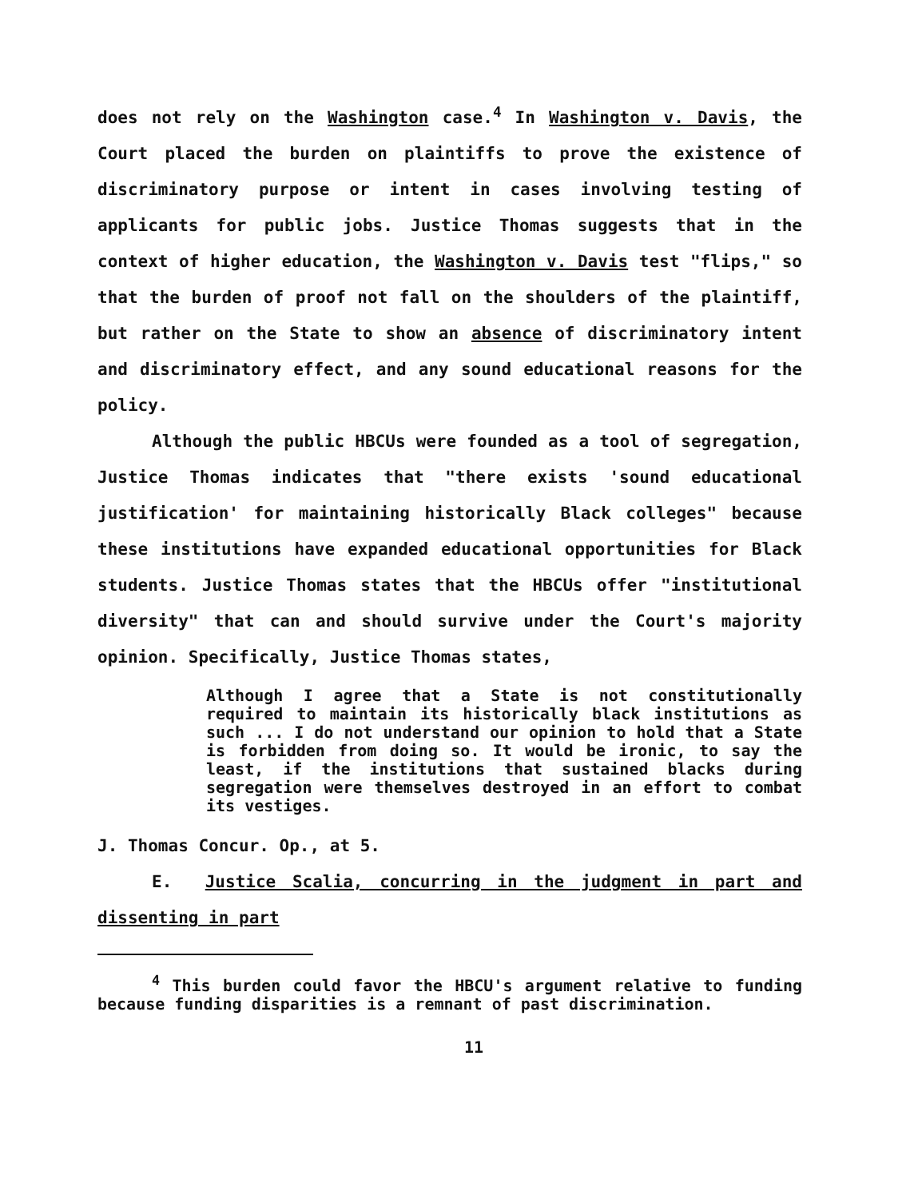does not rely on the Washington case.<sup>4</sup> In Washington v. Davis, the Court placed the burden on plaintiffs to prove the existence of discriminatory purpose or intent in cases involving testing of applicants for public jobs. Justice Thomas suggests that in the context of higher education, the Washington v. Davis test "flips," so that the burden of proof not fall on the shoulders of the plaintiff, but rather on the State to show an absence of discriminatory intent and discriminatory effect, and any sound educational reasons for the policy.
Although the public HBCUs were founded as a tool of segregation, Justice Thomas indicates that "there exists 'sound educational justification' for maintaining historically Black colleges" because these institutions have expanded educational opportunities for Black students. Justice Thomas states that the HBCUs offer "institutional diversity" that can and should survive under the Court's majority opinion. Specifically, Justice Thomas states,
Although I agree that a State is not constitutionally required to maintain its historically black institutions as such ... I do not understand our opinion to hold that a State is forbidden from doing so. It would be ironic, to say the least, if the institutions that sustained blacks during segregation were themselves destroyed in an effort to combat its vestiges.
J. Thomas Concur. Op., at 5.
E. Justice Scalia, concurring in the judgment in part and dissenting in part
<sup>4</sup> This burden could favor the HBCU's argument relative to funding because funding disparities is a remnant of past discrimination.
11